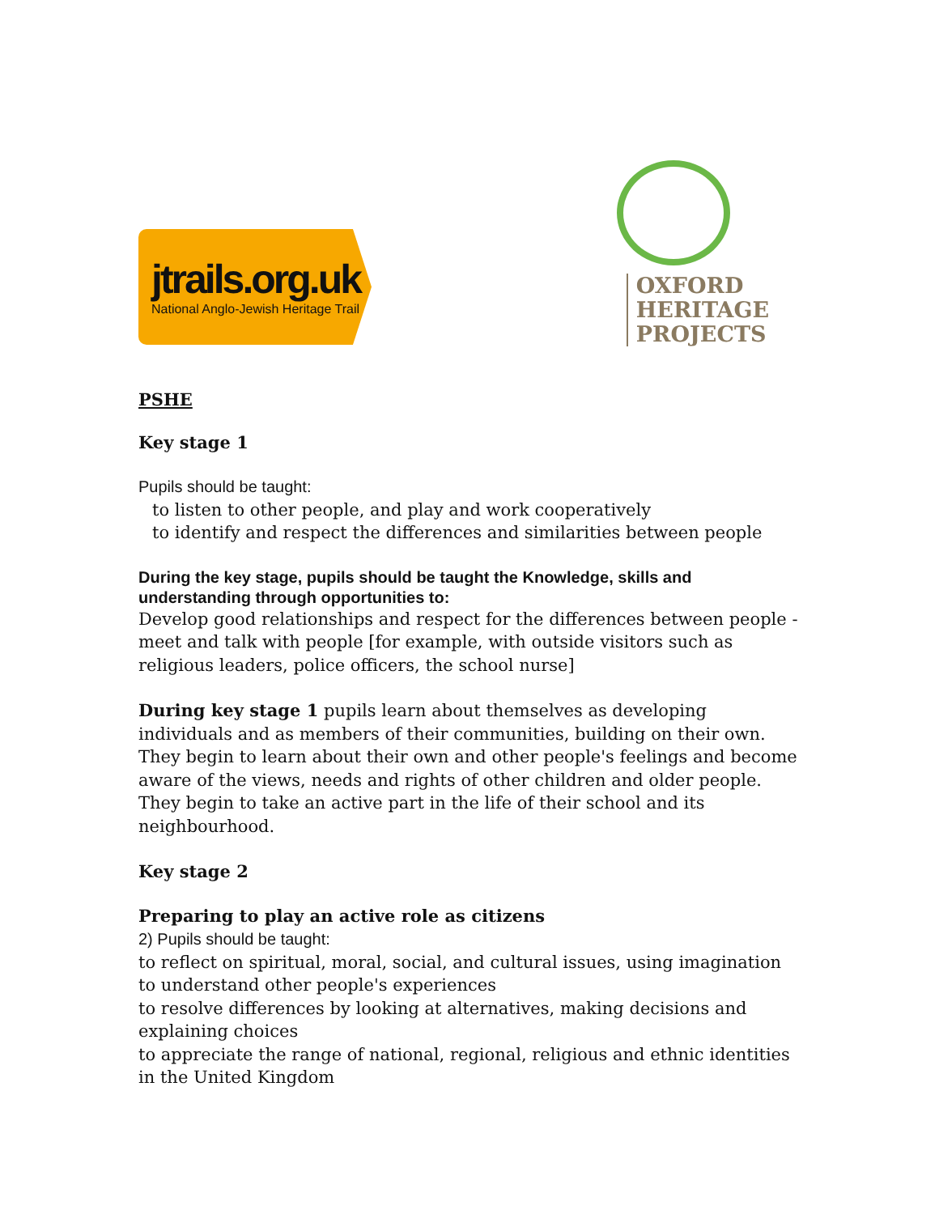jtrails.org.uk
National Anglo-Jewish Heritage Trail
OXFORD
HERITAGE
PROJECTS
PSHE
Key stage 1
Pupils should be taught:
to listen to other people, and play and work cooperatively
to identify and respect the differences and similarities between people
During the key stage, pupils should be taught the Knowledge, skills and understanding through opportunities to:
Develop good relationships and respect for the differences between people - meet and talk with people [for example, with outside visitors such as religious leaders, police officers, the school nurse]
During key stage 1 pupils learn about themselves as developing individuals and as members of their communities, building on their own. They begin to learn about their own and other people's feelings and become aware of the views, needs and rights of other children and older people. They begin to take an active part in the life of their school and its neighbourhood.
Key stage 2
Preparing to play an active role as citizens
2) Pupils should be taught:
to reflect on spiritual, moral, social, and cultural issues, using imagination to understand other people's experiences
to resolve differences by looking at alternatives, making decisions and explaining choices
to appreciate the range of national, regional, religious and ethnic identities in the United Kingdom